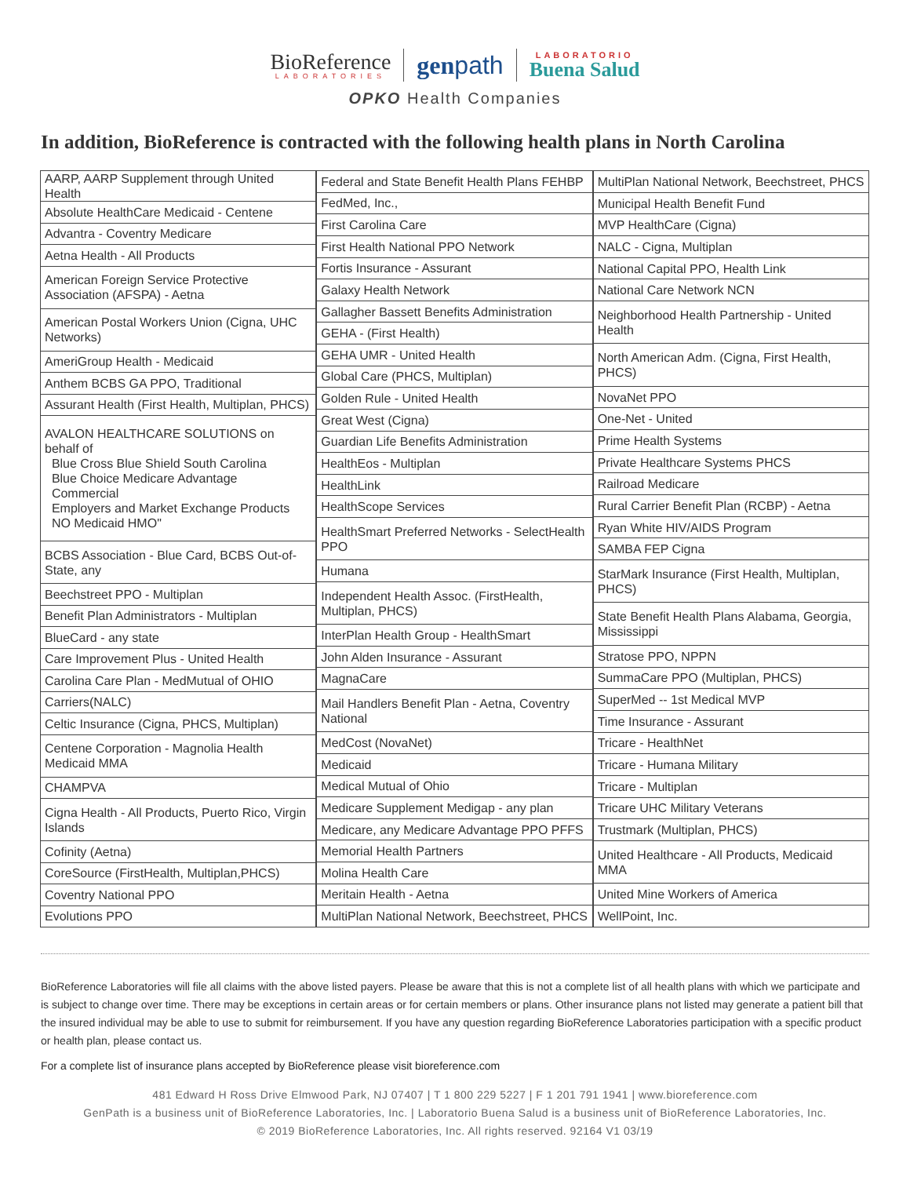BioReference
LABORATORIES
genpath
LABORATORIO
Buena Salud
OPKO Health Companies
In addition, BioReference is contracted with the following health plans in North Carolina
| AARP, AARP Supplement through United Health |
| Absolute HealthCare Medicaid - Centene |
| Advantra - Coventry Medicare |
| Aetna Health - All Products |
| American Foreign Service Protective Association (AFSPA) - Aetna |
| American Postal Workers Union (Cigna, UHC Networks) |
| AmeriGroup Health - Medicaid |
| Anthem BCBS GA PPO, Traditional |
| Assurant Health (First Health, Multiplan, PHCS) |
| AVALON HEALTHCARE SOLUTIONS on behalf of Blue Cross Blue Shield South Carolina Blue Choice Medicare Advantage Commercial Employers and Market Exchange Products NO Medicaid HMO" |
| BCBS Association - Blue Card, BCBS Out-of-State, any |
| Beechstreet PPO - Multiplan |
| Benefit Plan Administrators - Multiplan |
| BlueCard - any state |
| Care Improvement Plus - United Health |
| Carolina Care Plan - MedMutual of OHIO |
| Carriers(NALC) |
| Celtic Insurance (Cigna, PHCS, Multiplan) |
| Centene Corporation - Magnolia Health Medicaid MMA |
| CHAMPVA |
| Cigna Health - All Products, Puerto Rico, Virgin Islands |
| Cofinity (Aetna) |
| CoreSource (FirstHealth, Multiplan,PHCS) |
| Coventry National PPO |
| Evolutions PPO |
| Federal and State Benefit Health Plans FEHBP |
| FedMed, Inc., |
| First Carolina Care |
| First Health National PPO Network |
| Fortis Insurance - Assurant |
| Galaxy Health Network |
| Gallagher Bassett Benefits Administration |
| GEHA - (First Health) |
| GEHA UMR - United Health |
| Global Care (PHCS, Multiplan) |
| Golden Rule - United Health |
| Great West (Cigna) |
| Guardian Life Benefits Administration |
| HealthEos - Multiplan |
| HealthLink |
| HealthScope Services |
| HealthSmart Preferred Networks - SelectHealth PPO |
| Humana |
| Independent Health Assoc. (FirstHealth, Multiplan, PHCS) |
| InterPlan Health Group - HealthSmart |
| John Alden Insurance - Assurant |
| MagnaCare |
| Mail Handlers Benefit Plan - Aetna, Coventry National |
| MedCost (NovaNet) |
| Medicaid |
| Medical Mutual of Ohio |
| Medicare Supplement Medigap - any plan |
| Medicare, any Medicare Advantage PPO PFFS |
| Memorial Health Partners |
| Molina Health Care |
| Meritain Health - Aetna |
| MultiPlan National Network, Beechstreet, PHCS |
| MultiPlan National Network, Beechstreet, PHCS |
| Municipal Health Benefit Fund |
| MVP HealthCare (Cigna) |
| NALC - Cigna, Multiplan |
| National Capital PPO, Health Link |
| National Care Network NCN |
| Neighborhood Health Partnership - United Health |
| North American Adm. (Cigna, First Health, PHCS) |
| NovaNet PPO |
| One-Net - United |
| Prime Health Systems |
| Private Healthcare Systems PHCS |
| Railroad Medicare |
| Rural Carrier Benefit Plan (RCBP) - Aetna |
| Ryan White HIV/AIDS Program |
| SAMBA FEP Cigna |
| StarMark Insurance (First Health, Multiplan, PHCS) |
| State Benefit Health Plans Alabama, Georgia, Mississippi |
| Stratose PPO, NPPN |
| SummaCare PPO (Multiplan, PHCS) |
| SuperMed -- 1st Medical MVP |
| Time Insurance - Assurant |
| Tricare - HealthNet |
| Tricare - Humana Military |
| Tricare - Multiplan |
| Tricare UHC Military Veterans |
| Trustmark (Multiplan, PHCS) |
| United Healthcare - All Products, Medicaid MMA |
| United Mine Workers of America |
| WellPoint, Inc. |
BioReference Laboratories will file all claims with the above listed payers. Please be aware that this is not a complete list of all health plans with which we participate and is subject to change over time. There may be exceptions in certain areas or for certain members or plans. Other insurance plans not listed may generate a patient bill that the insured individual may be able to use to submit for reimbursement. If you have any question regarding BioReference Laboratories participation with a specific product or health plan, please contact us.
For a complete list of insurance plans accepted by BioReference please visit bioreference.com
481 Edward H Ross Drive Elmwood Park, NJ 07407 | T 1 800 229 5227 | F 1 201 791 1941 | www.bioreference.com
GenPath is a business unit of BioReference Laboratories, Inc. | Laboratorio Buena Salud is a business unit of BioReference Laboratories, Inc.
© 2019 BioReference Laboratories, Inc. All rights reserved. 92164 V1 03/19